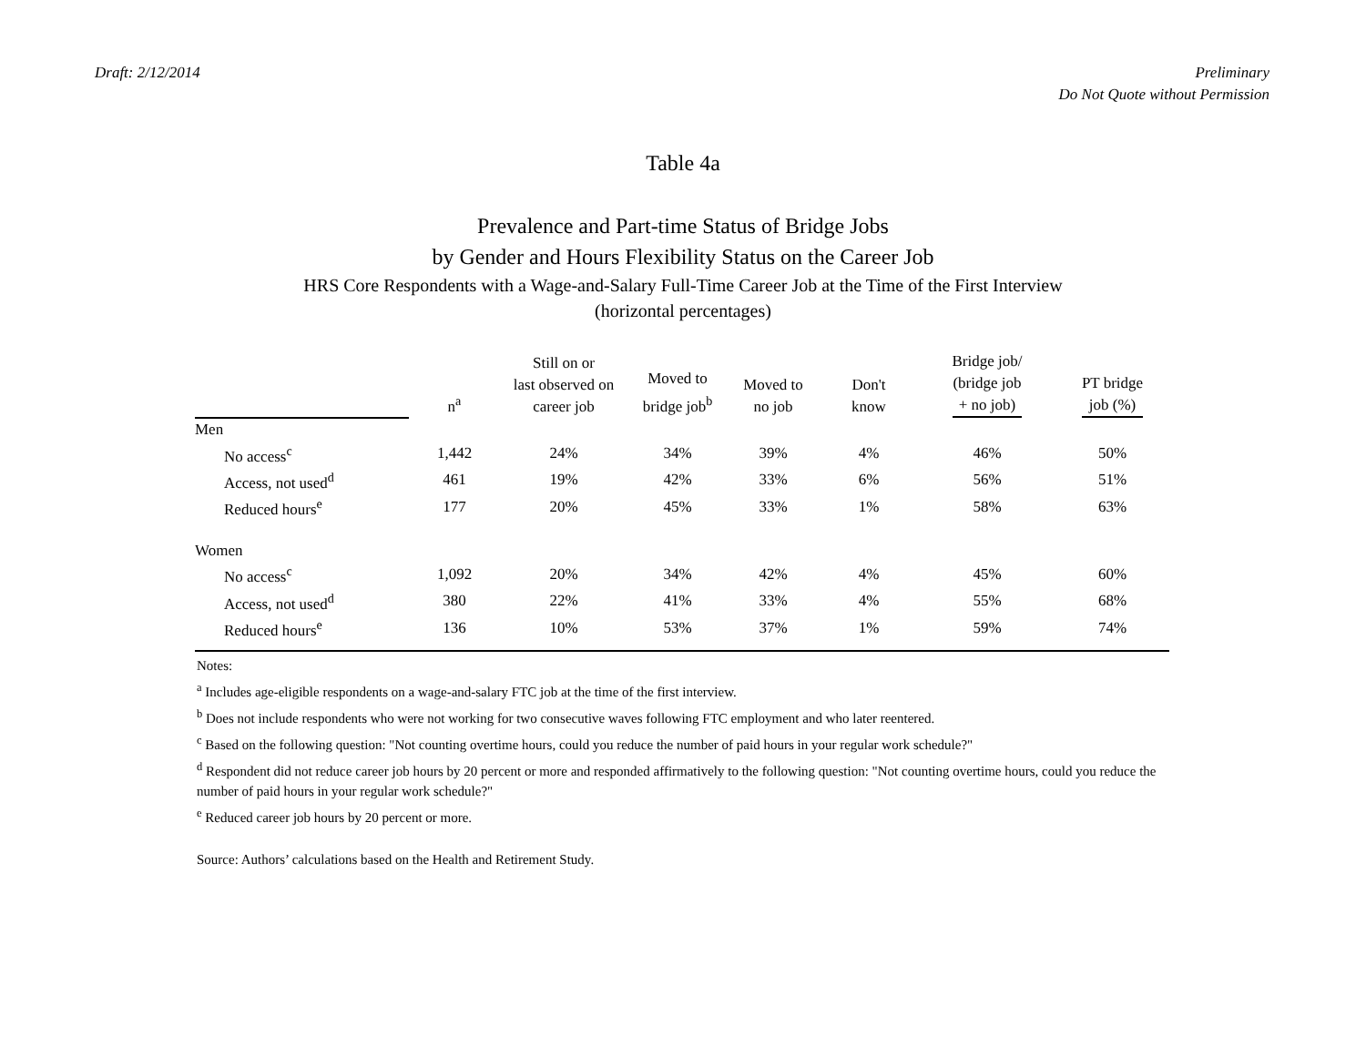Draft: 2/12/2014 Preliminary
Do Not Quote without Permission
Table 4a
Prevalence and Part-time Status of Bridge Jobs
by Gender and Hours Flexibility Status on the Career Job
HRS Core Respondents with a Wage-and-Salary Full-Time Career Job at the Time of the First Interview
(horizontal percentages)
| | n<sup>a</sup> | Still on or last observed on career job | Moved to bridge job<sup>b</sup> | Moved to no job | Don't know | Bridge job/ (bridge job + no job) | PT bridge job (%) |
| --- | --- | --- | --- | --- | --- | --- | --- |
| Men | | | | | | | |
| No access<sup>c</sup> | 1,442 | 24% | 34% | 39% | 4% | 46% | 50% |
| Access, not used<sup>d</sup> | 461 | 19% | 42% | 33% | 6% | 56% | 51% |
| Reduced hours<sup>e</sup> | 177 | 20% | 45% | 33% | 1% | 58% | 63% |
| Women | | | | | | | |
| No access<sup>c</sup> | 1,092 | 20% | 34% | 42% | 4% | 45% | 60% |
| Access, not used<sup>d</sup> | 380 | 22% | 41% | 33% | 4% | 55% | 68% |
| Reduced hours<sup>e</sup> | 136 | 10% | 53% | 37% | 1% | 59% | 74% |
Notes:
<sup>a</sup> Includes age-eligible respondents on a wage-and-salary FTC job at the time of the first interview.
<sup>b</sup> Does not include respondents who were not working for two consecutive waves following FTC employment and who later reentered.
<sup>c</sup> Based on the following question: "Not counting overtime hours, could you reduce the number of paid hours in your regular work schedule?"
<sup>d</sup> Respondent did not reduce career job hours by 20 percent or more and responded affirmatively to the following question: "Not counting overtime hours, could you reduce the number of paid hours in your regular work schedule?"
<sup>e</sup> Reduced career job hours by 20 percent or more.
Source: Authors’ calculations based on the Health and Retirement Study.